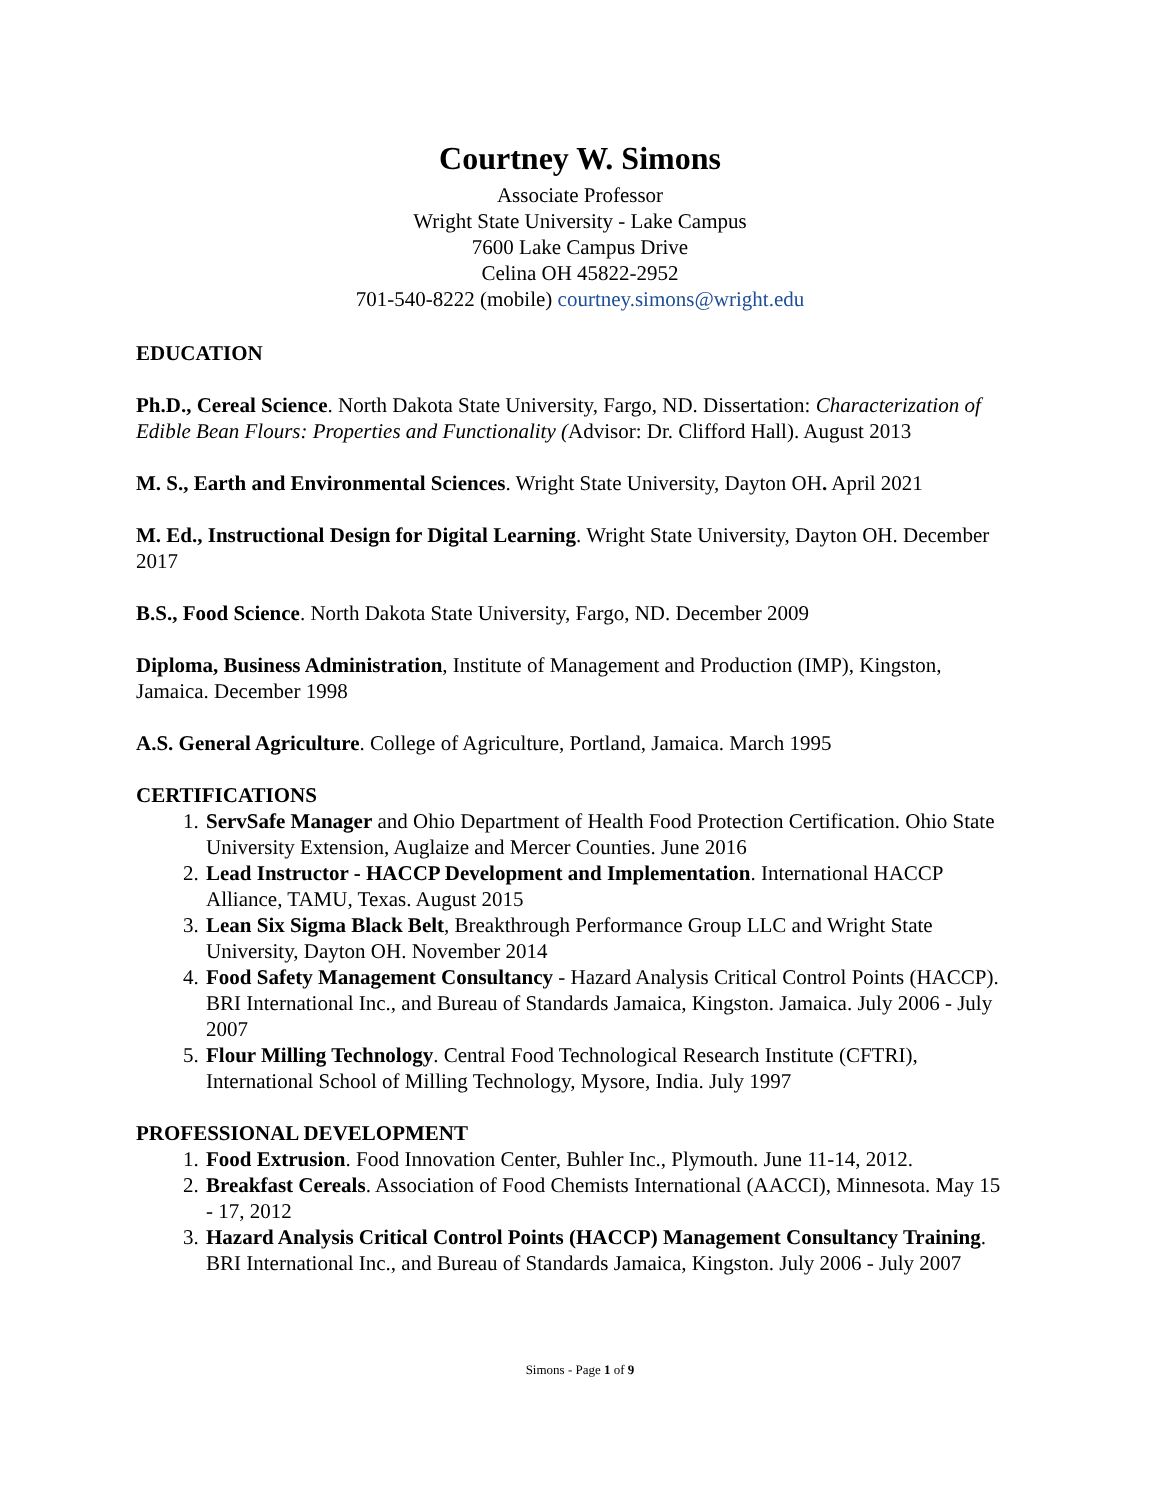Courtney W. Simons
Associate Professor
Wright State University - Lake Campus
7600 Lake Campus Drive
Celina OH 45822-2952
701-540-8222 (mobile) courtney.simons@wright.edu
EDUCATION
Ph.D., Cereal Science. North Dakota State University, Fargo, ND. Dissertation: Characterization of Edible Bean Flours: Properties and Functionality (Advisor: Dr. Clifford Hall). August 2013
M. S., Earth and Environmental Sciences. Wright State University, Dayton OH. April 2021
M. Ed., Instructional Design for Digital Learning. Wright State University, Dayton OH. December 2017
B.S., Food Science. North Dakota State University, Fargo, ND. December 2009
Diploma, Business Administration, Institute of Management and Production (IMP), Kingston, Jamaica. December 1998
A.S. General Agriculture. College of Agriculture, Portland, Jamaica. March 1995
CERTIFICATIONS
1. ServSafe Manager and Ohio Department of Health Food Protection Certification. Ohio State University Extension, Auglaize and Mercer Counties. June 2016
2. Lead Instructor - HACCP Development and Implementation. International HACCP Alliance, TAMU, Texas. August 2015
3. Lean Six Sigma Black Belt, Breakthrough Performance Group LLC and Wright State University, Dayton OH. November 2014
4. Food Safety Management Consultancy - Hazard Analysis Critical Control Points (HACCP). BRI International Inc., and Bureau of Standards Jamaica, Kingston. Jamaica. July 2006 - July 2007
5. Flour Milling Technology. Central Food Technological Research Institute (CFTRI), International School of Milling Technology, Mysore, India. July 1997
PROFESSIONAL DEVELOPMENT
1. Food Extrusion. Food Innovation Center, Buhler Inc., Plymouth. June 11-14, 2012.
2. Breakfast Cereals. Association of Food Chemists International (AACCI), Minnesota. May 15 - 17, 2012
3. Hazard Analysis Critical Control Points (HACCP) Management Consultancy Training. BRI International Inc., and Bureau of Standards Jamaica, Kingston. July 2006 - July 2007
Simons - Page 1 of 9